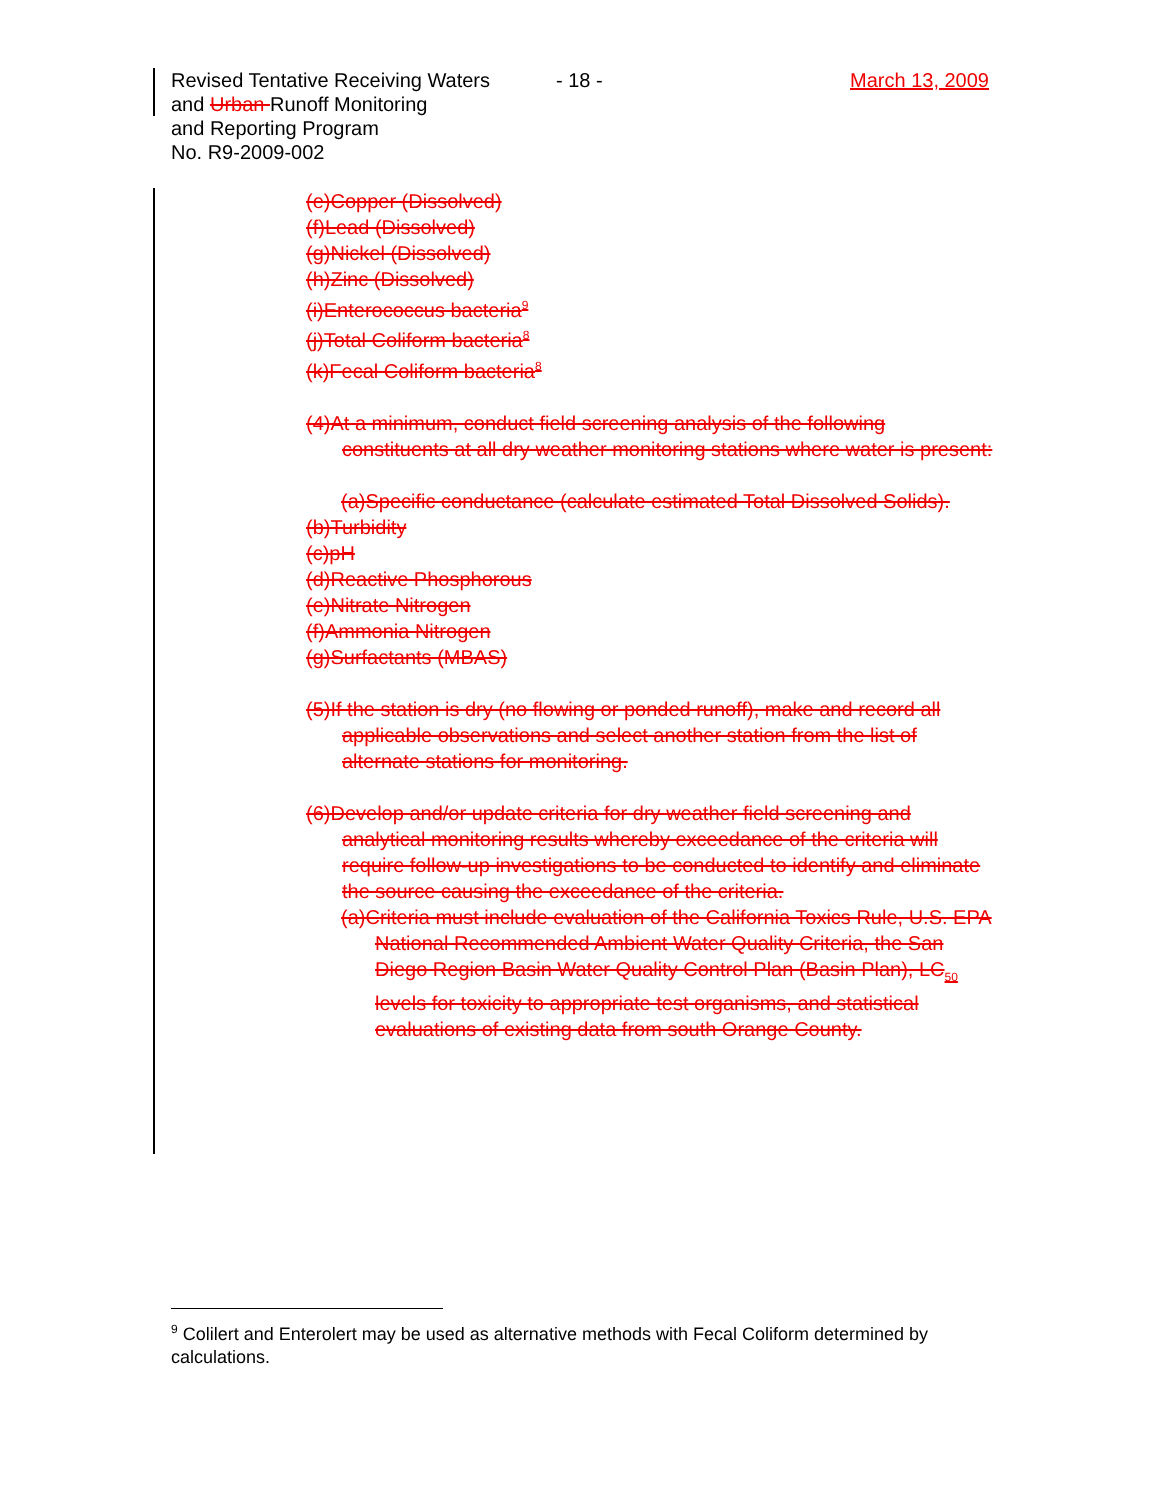Revised Tentative Receiving Waters
and Urban Runoff Monitoring
and Reporting Program
No. R9-2009-002
- 18 - March 13, 2009
(e)Copper (Dissolved)
(f)Lead (Dissolved)
(g)Nickel (Dissolved)
(h)Zinc (Dissolved)
(i)Enterococcus bacteria<sup>9</sup>
(j)Total Coliform bacteria<sup>8</sup>
(k)Fecal Coliform bacteria<sup>8</sup>
(4)At a minimum, conduct field screening analysis of the following constituents at all dry weather monitoring stations where water is present:
(a)Specific conductance (calculate estimated Total Dissolved Solids).
(b)Turbidity
(c)pH
(d)Reactive Phosphorous
(e)Nitrate Nitrogen
(f)Ammonia Nitrogen
(g)Surfactants (MBAS)
(5)If the station is dry (no flowing or ponded runoff), make and record all applicable observations and select another station from the list of alternate stations for monitoring.
(6)Develop and/or update criteria for dry weather field screening and analytical monitoring results whereby exceedance of the criteria will require follow-up investigations to be conducted to identify and eliminate the source causing the exceedance of the criteria.
(a)Criteria must include evaluation of the California Toxics Rule, U.S. EPA National Recommended Ambient Water Quality Criteria, the San Diego Region Basin Water Quality Control Plan (Basin Plan), LC<sub>50</sub> levels for toxicity to appropriate test organisms, and statistical evaluations of existing data from south Orange County.
<sup>9</sup> Colilert and Enterolert may be used as alternative methods with Fecal Coliform determined by calculations.